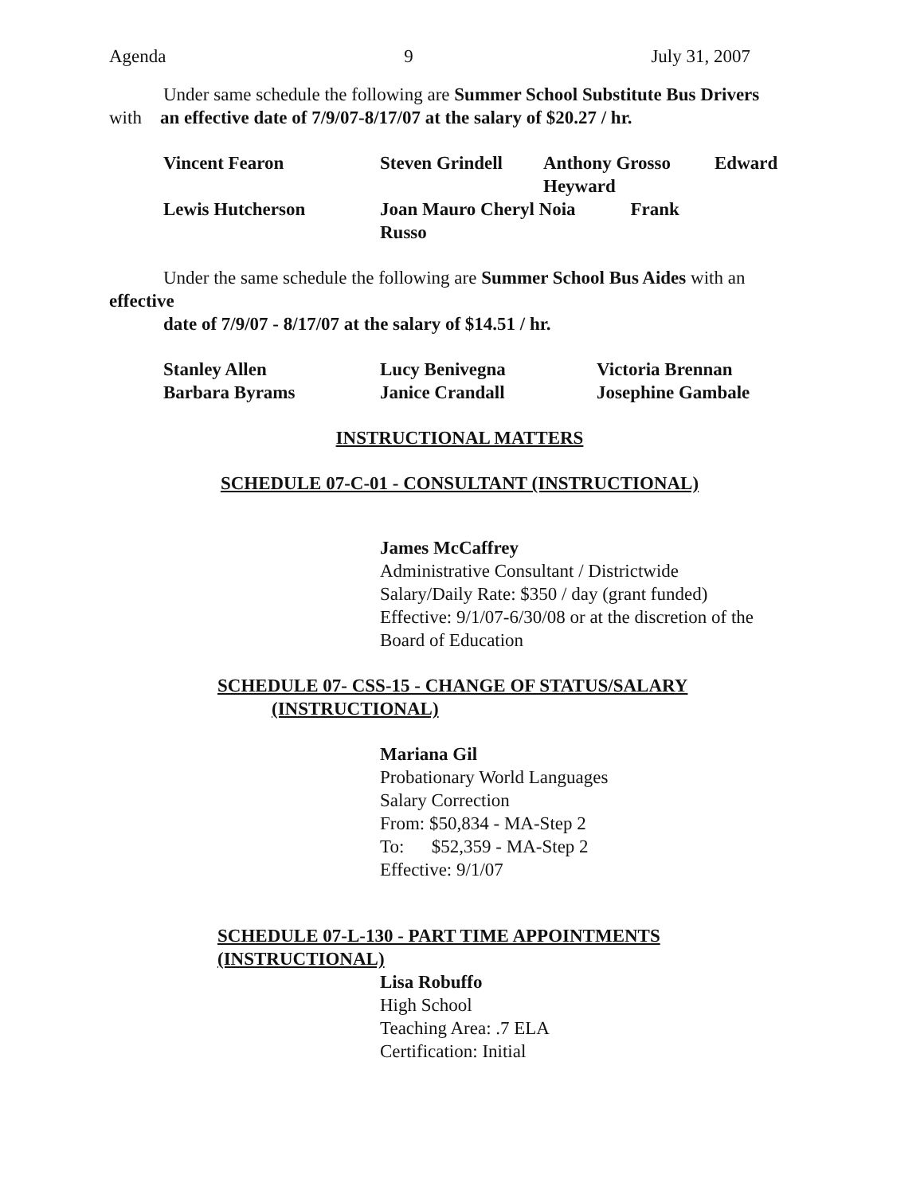Agenda 9 July 31, 2007
Under same schedule the following are Summer School Substitute Bus Drivers
with an effective date of 7/9/07-8/17/07 at the salary of $20.27 / hr.
| Vincent Fearon | Steven Grindell | Anthony Grosso Heyward | Edward |
| Lewis Hutcherson | Joan Mauro Cheryl Noia Frank Russo | | |
Under the same schedule the following are Summer School Bus Aides with an
effective
date of 7/9/07 - 8/17/07 at the salary of $14.51 / hr.
| Stanley Allen | Lucy Benivegna | Victoria Brennan |
| Barbara Byrams | Janice Crandall | Josephine Gambale |
INSTRUCTIONAL MATTERS
SCHEDULE 07-C-01 - CONSULTANT (INSTRUCTIONAL)
James McCaffrey
Administrative Consultant / Districtwide
Salary/Daily Rate: $350 / day (grant funded)
Effective: 9/1/07-6/30/08 or at the discretion of the
Board of Education
SCHEDULE 07- CSS-15 - CHANGE OF STATUS/SALARY
(INSTRUCTIONAL)
Mariana Gil
Probationary World Languages
Salary Correction
From: $50,834 - MA-Step 2
To: $52,359 - MA-Step 2
Effective: 9/1/07
SCHEDULE 07-L-130 - PART TIME APPOINTMENTS
(INSTRUCTIONAL)
Lisa Robuffo
High School
Teaching Area: .7 ELA
Certification: Initial